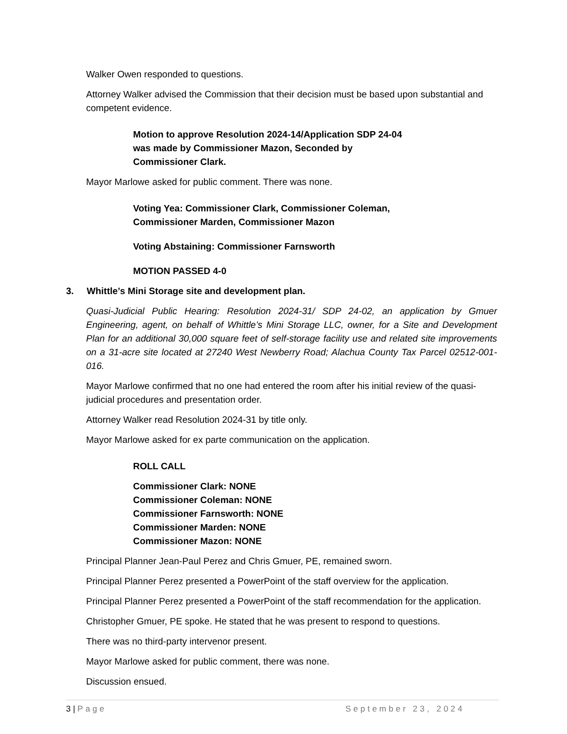Walker Owen responded to questions.
Attorney Walker advised the Commission that their decision must be based upon substantial and competent evidence.
Motion to approve Resolution 2024-14/Application SDP 24-04 was made by Commissioner Mazon, Seconded by Commissioner Clark.
Mayor Marlowe asked for public comment. There was none.
Voting Yea: Commissioner Clark, Commissioner Coleman,
Commissioner Marden, Commissioner Mazon
Voting Abstaining: Commissioner Farnsworth
MOTION PASSED 4-0
3. Whittle’s Mini Storage site and development plan.
Quasi-Judicial Public Hearing: Resolution 2024-31/ SDP 24-02, an application by Gmuer Engineering, agent, on behalf of Whittle’s Mini Storage LLC, owner, for a Site and Development Plan for an additional 30,000 square feet of self-storage facility use and related site improvements on a 31-acre site located at 27240 West Newberry Road; Alachua County Tax Parcel 02512-001-016.
Mayor Marlowe confirmed that no one had entered the room after his initial review of the quasi-judicial procedures and presentation order.
Attorney Walker read Resolution 2024-31 by title only.
Mayor Marlowe asked for ex parte communication on the application.
ROLL CALL
Commissioner Clark: NONE
Commissioner Coleman: NONE
Commissioner Farnsworth: NONE
Commissioner Marden: NONE
Commissioner Mazon: NONE
Principal Planner Jean-Paul Perez and Chris Gmuer, PE, remained sworn.
Principal Planner Perez presented a PowerPoint of the staff overview for the application.
Principal Planner Perez presented a PowerPoint of the staff recommendation for the application.
Christopher Gmuer, PE spoke. He stated that he was present to respond to questions.
There was no third-party intervenor present.
Mayor Marlowe asked for public comment, there was none.
Discussion ensued.
3 | Page September 23, 2024